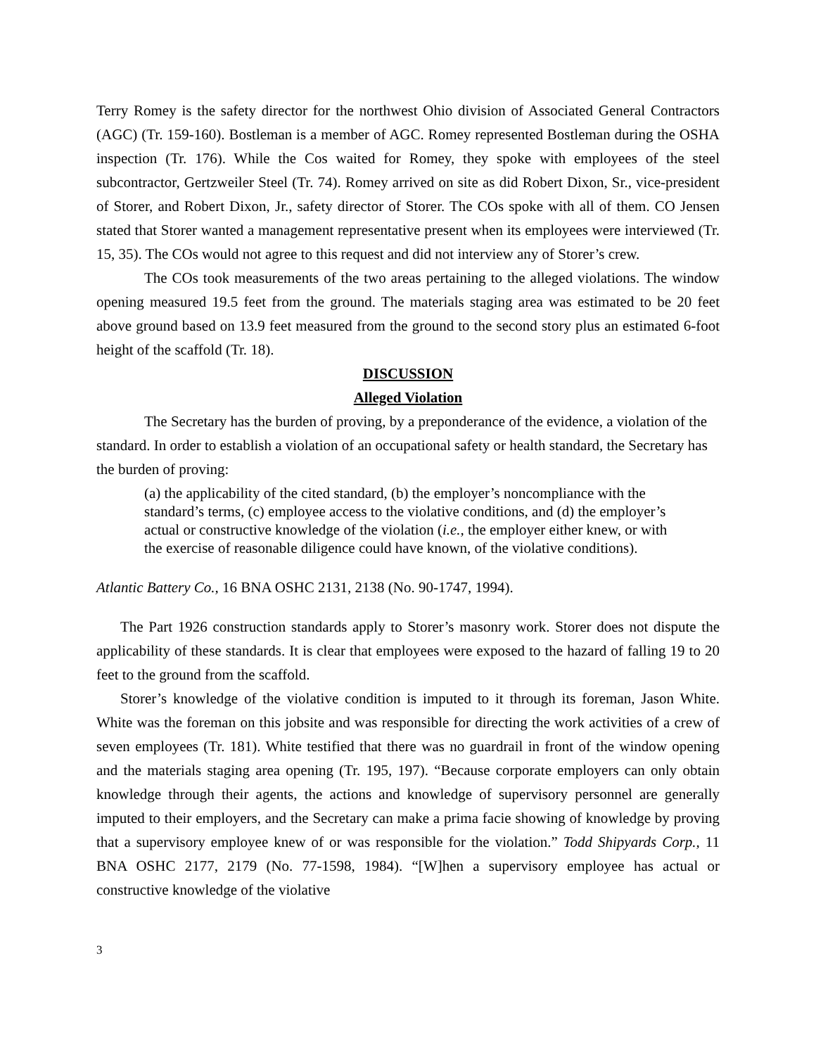Terry Romey is the safety director for the northwest Ohio division of Associated General Contractors (AGC) (Tr. 159-160). Bostleman is a member of AGC. Romey represented Bostleman during the OSHA inspection (Tr. 176). While the Cos waited for Romey, they spoke with employees of the steel subcontractor, Gertzweiler Steel (Tr. 74). Romey arrived on site as did Robert Dixon, Sr., vice-president of Storer, and Robert Dixon, Jr., safety director of Storer. The COs spoke with all of them. CO Jensen stated that Storer wanted a management representative present when its employees were interviewed (Tr. 15, 35). The COs would not agree to this request and did not interview any of Storer’s crew.
The COs took measurements of the two areas pertaining to the alleged violations. The window opening measured 19.5 feet from the ground. The materials staging area was estimated to be 20 feet above ground based on 13.9 feet measured from the ground to the second story plus an estimated 6-foot height of the scaffold (Tr. 18).
DISCUSSION
Alleged Violation
The Secretary has the burden of proving, by a preponderance of the evidence, a violation of the standard. In order to establish a violation of an occupational safety or health standard, the Secretary has the burden of proving:
(a) the applicability of the cited standard, (b) the employer’s noncompliance with the standard’s terms, (c) employee access to the violative conditions, and (d) the employer’s actual or constructive knowledge of the violation (i.e., the employer either knew, or with the exercise of reasonable diligence could have known, of the violative conditions).
Atlantic Battery Co., 16 BNA OSHC 2131, 2138 (No. 90-1747, 1994).
The Part 1926 construction standards apply to Storer’s masonry work. Storer does not dispute the applicability of these standards. It is clear that employees were exposed to the hazard of falling 19 to 20 feet to the ground from the scaffold.
Storer’s knowledge of the violative condition is imputed to it through its foreman, Jason White. White was the foreman on this jobsite and was responsible for directing the work activities of a crew of seven employees (Tr. 181). White testified that there was no guardrail in front of the window opening and the materials staging area opening (Tr. 195, 197). “Because corporate employers can only obtain knowledge through their agents, the actions and knowledge of supervisory personnel are generally imputed to their employers, and the Secretary can make a prima facie showing of knowledge by proving that a supervisory employee knew of or was responsible for the violation.” Todd Shipyards Corp., 11 BNA OSHC 2177, 2179 (No. 77-1598, 1984). “[W]hen a supervisory employee has actual or constructive knowledge of the violative
3